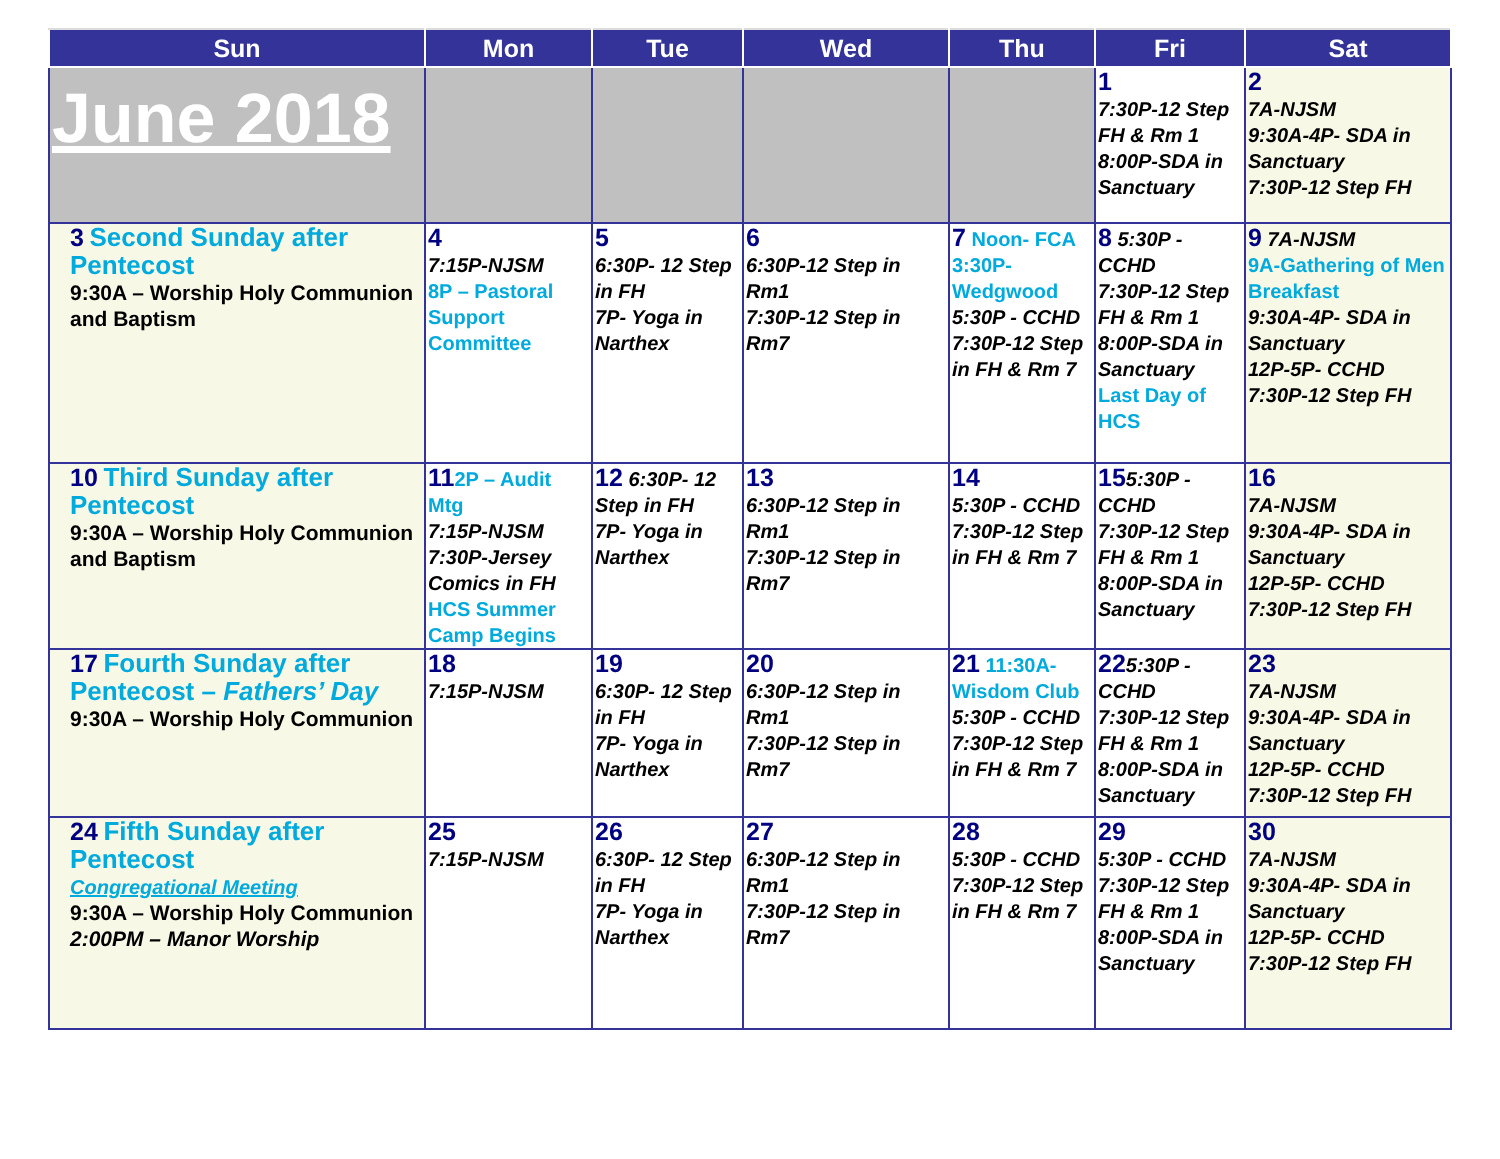| Sun | Mon | Tue | Wed | Thu | Fri | Sat |
| --- | --- | --- | --- | --- | --- | --- |
| June 2018 | | | | | 1 7:30P-12 Step FH & Rm 1 8:00P-SDA in Sanctuary | 2 7A-NJSM 9:30A-4P- SDA in Sanctuary 7:30P-12 Step FH |
| 3 Second Sunday after Pentecost 9:30A – Worship Holy Communion and Baptism | 4 7:15P-NJSM 8P – Pastoral Support Committee | 5 6:30P- 12 Step in FH 7P- Yoga in Narthex | 6 6:30P-12 Step in Rm1 7:30P-12 Step in Rm7 | 7 Noon- FCA 3:30P-Wedgwood 5:30P - CCHD 7:30P-12 Step in FH & Rm 7 | 8 5:30P - CCHD 7:30P-12 Step FH & Rm 1 8:00P-SDA in Sanctuary Last Day of HCS | 9 7A-NJSM 9A-Gathering of Men Breakfast 9:30A-4P- SDA in Sanctuary 12P-5P- CCHD 7:30P-12 Step FH |
| 10 Third Sunday after Pentecost 9:30A – Worship Holy Communion and Baptism | 11 2P – Audit Mtg 7:15P-NJSM 7:30P-Jersey Comics in FH HCS Summer Camp Begins | 12 6:30P- 12 Step in FH 7P- Yoga in Narthex | 13 6:30P-12 Step in Rm1 7:30P-12 Step in Rm7 | 14 5:30P - CCHD 7:30P-12 Step in FH & Rm 7 | 15 5:30P - CCHD 7:30P-12 Step FH & Rm 1 8:00P-SDA in Sanctuary | 16 7A-NJSM 9:30A-4P- SDA in Sanctuary 12P-5P- CCHD 7:30P-12 Step FH |
| 17 Fourth Sunday after Pentecost – Fathers’ Day 9:30A – Worship Holy Communion | 18 7:15P-NJSM | 19 6:30P- 12 Step in FH 7P- Yoga in Narthex | 20 6:30P-12 Step in Rm1 7:30P-12 Step in Rm7 | 21 11:30A-Wisdom Club 5:30P - CCHD 7:30P-12 Step in FH & Rm 7 | 22 5:30P - CCHD 7:30P-12 Step FH & Rm 1 8:00P-SDA in Sanctuary | 23 7A-NJSM 9:30A-4P- SDA in Sanctuary 12P-5P- CCHD 7:30P-12 Step FH |
| 24 Fifth Sunday after Pentecost Congregational Meeting 9:30A – Worship Holy Communion 2:00PM – Manor Worship | 25 7:15P-NJSM | 26 6:30P- 12 Step in FH 7P- Yoga in Narthex | 27 6:30P-12 Step in Rm1 7:30P-12 Step in Rm7 | 28 5:30P - CCHD 7:30P-12 Step in FH & Rm 7 | 29 5:30P - CCHD 7:30P-12 Step FH & Rm 1 8:00P-SDA in Sanctuary | 30 7A-NJSM 9:30A-4P- SDA in Sanctuary 12P-5P- CCHD 7:30P-12 Step FH |